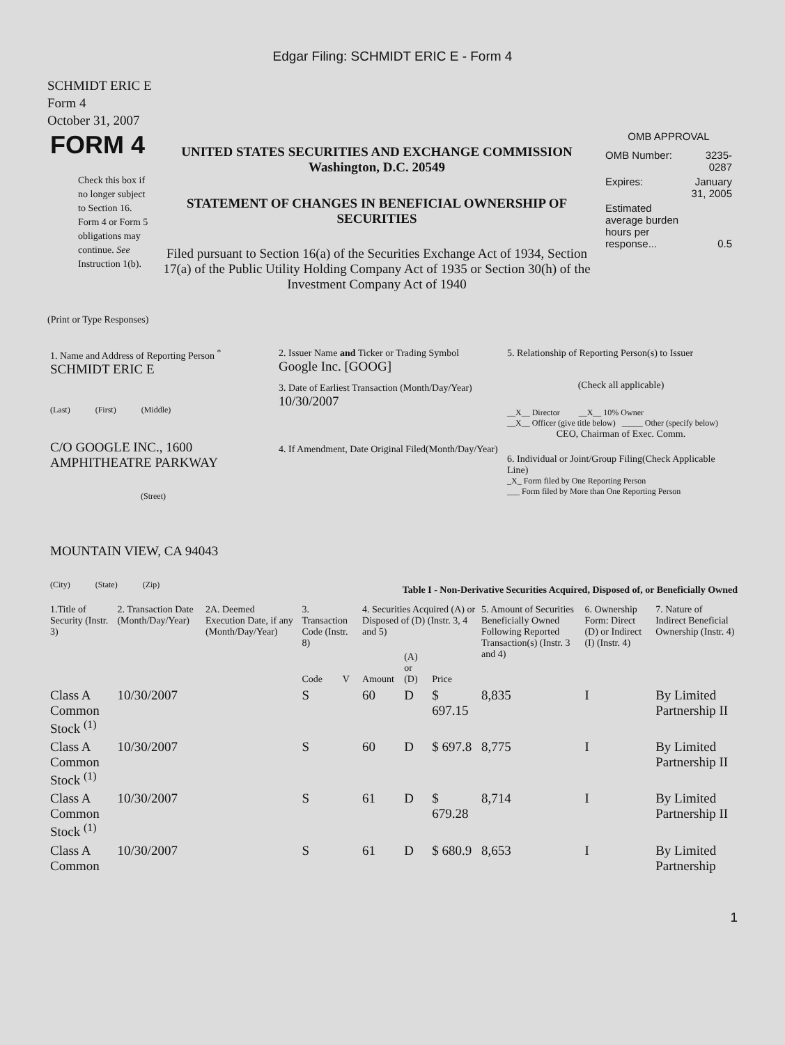Edgar Filing: SCHMIDT ERIC E - Form 4
SCHMIDT ERIC E
Form 4
October 31, 2007
| FORM 4 Check this box if no longer subject to Section 16. Form 4 or Form 5 obligations may continue. See Instruction 1(b). | UNITED STATES SECURITIES AND EXCHANGE COMMISSION Washington, D.C. 20549 STATEMENT OF CHANGES IN BENEFICIAL OWNERSHIP OF SECURITIES Filed pursuant to Section 16(a) of the Securities Exchange Act of 1934, Section 17(a) of the Public Utility Holding Company Act of 1935 or Section 30(h) of the Investment Company Act of 1940 | OMB APPROVAL / OMB Number: / 3235-0287 / / Expires: / January 31, 2005 / / Estimated average burden hours per response... / 0.5 / |
(Print or Type Responses)
| 1. Name and Address of Reporting Person <sup>*</sup> SCHMIDT ERIC E (Last) (First) (Middle) C/O GOOGLE INC., 1600 AMPHITHEATRE PARKWAY (Street) MOUNTAIN VIEW, CA 94043 (City) (State) (Zip) | 2. Issuer Name and Ticker or Trading Symbol Google Inc. [GOOG] 3. Date of Earliest Transaction (Month/Day/Year) 10/30/2007 4. If Amendment, Date Original Filed(Month/Day/Year) | 5. Relationship of Reporting Person(s) to Issuer (Check all applicable) __X__ Director __X__ 10% Owner __X__ Officer (give title below) _____ Other (specify below) CEO, Chairman of Exec. Comm. 6. Individual or Joint/Group Filing(Check Applicable Line) _X_ Form filed by One Reporting Person ___ Form filed by More than One Reporting Person |
Table I - Non-Derivative Securities Acquired, Disposed of, or Beneficially Owned
| 1.Title of Security (Instr. 3) | 2. Transaction Date (Month/Day/Year) | 2A. Deemed Execution Date, if any (Month/Day/Year) | 3. Transaction Code (Instr. 8) | | 4. Securities Acquired (A) or Disposed of (D) (Instr. 3, 4 and 5) | | | 5. Amount of Securities Beneficially Owned Following Reported Transaction(s) (Instr. 3 and 4) | 6. Ownership Form: Direct (D) or Indirect (I) (Instr. 4) | 7. Nature of Indirect Beneficial Ownership (Instr. 4) |
| --- | --- | --- | --- | --- | --- | --- | --- | --- | --- | --- |
| | | | Code | V | Amount | (A) or (D) | Price | | | |
| Class A Common Stock <sup>(1)</sup> | 10/30/2007 | | S | | 60 | D | $ 697.15 | 8,835 | I | By Limited Partnership II |
| Class A Common Stock <sup>(1)</sup> | 10/30/2007 | | S | | 60 | D | $ 697.8 | 8,775 | I | By Limited Partnership II |
| Class A Common Stock <sup>(1)</sup> | 10/30/2007 | | S | | 61 | D | $ 679.28 | 8,714 | I | By Limited Partnership II |
| Class A Common | 10/30/2007 | | S | | 61 | D | $ 680.9 | 8,653 | I | By Limited Partnership |
1